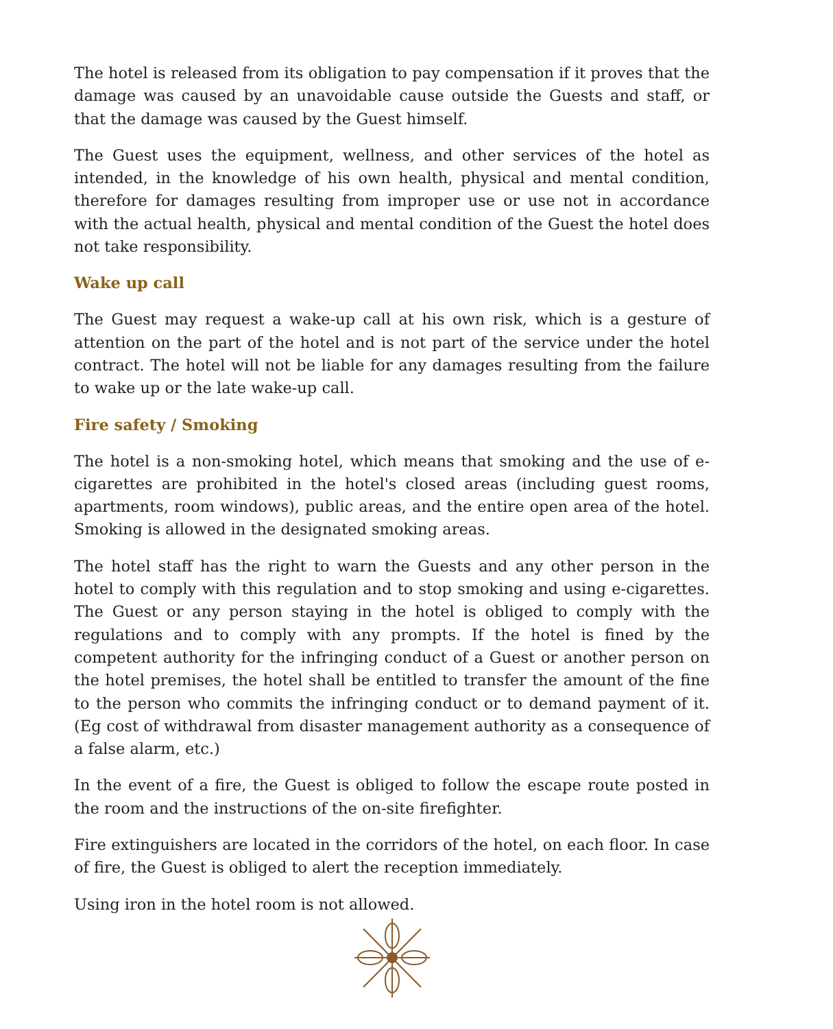The hotel is released from its obligation to pay compensation if it proves that the damage was caused by an unavoidable cause outside the Guests and staff, or that the damage was caused by the Guest himself.
The Guest uses the equipment, wellness, and other services of the hotel as intended, in the knowledge of his own health, physical and mental condition, therefore for damages resulting from improper use or use not in accordance with the actual health, physical and mental condition of the Guest the hotel does not take responsibility.
Wake up call
The Guest may request a wake-up call at his own risk, which is a gesture of attention on the part of the hotel and is not part of the service under the hotel contract. The hotel will not be liable for any damages resulting from the failure to wake up or the late wake-up call.
Fire safety / Smoking
The hotel is a non-smoking hotel, which means that smoking and the use of e-cigarettes are prohibited in the hotel's closed areas (including guest rooms, apartments, room windows), public areas, and the entire open area of the hotel. Smoking is allowed in the designated smoking areas.
The hotel staff has the right to warn the Guests and any other person in the hotel to comply with this regulation and to stop smoking and using e-cigarettes. The Guest or any person staying in the hotel is obliged to comply with the regulations and to comply with any prompts. If the hotel is fined by the competent authority for the infringing conduct of a Guest or another person on the hotel premises, the hotel shall be entitled to transfer the amount of the fine to the person who commits the infringing conduct or to demand payment of it. (Eg cost of withdrawal from disaster management authority as a consequence of a false alarm, etc.)
In the event of a fire, the Guest is obliged to follow the escape route posted in the room and the instructions of the on-site firefighter.
Fire extinguishers are located in the corridors of the hotel, on each floor. In case of fire, the Guest is obliged to alert the reception immediately.
Using iron in the hotel room is not allowed.